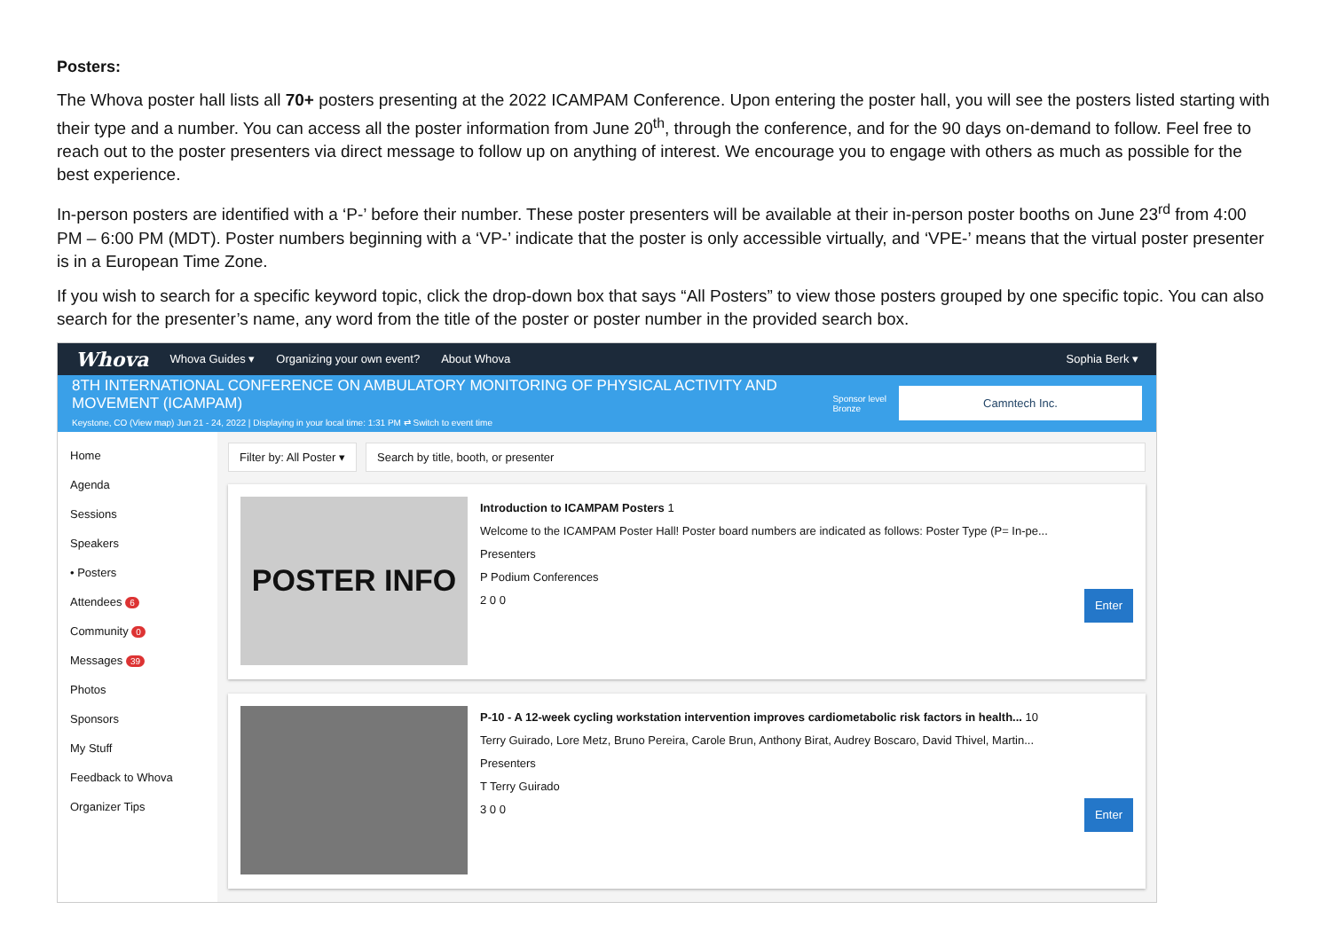Posters:
The Whova poster hall lists all 70+ posters presenting at the 2022 ICAMPAM Conference. Upon entering the poster hall, you will see the posters listed starting with their type and a number. You can access all the poster information from June 20<sup>th</sup>, through the conference, and for the 90 days on-demand to follow. Feel free to reach out to the poster presenters via direct message to follow up on anything of interest. We encourage you to engage with others as much as possible for the best experience.
In-person posters are identified with a ‘P-’ before their number. These poster presenters will be available at their in-person poster booths on June 23<sup>rd</sup> from 4:00 PM – 6:00 PM (MDT). Poster numbers beginning with a ‘VP-’ indicate that the poster is only accessible virtually, and ‘VPE-’ means that the virtual poster presenter is in a European Time Zone.
If you wish to search for a specific keyword topic, click the drop-down box that says “All Posters” to view those posters grouped by one specific topic. You can also search for the presenter’s name, any word from the title of the poster or poster number in the provided search box.
Whova Whova Guides ▾ Organizing your own event? About Whova Sophia Berk ▾
8TH INTERNATIONAL CONFERENCE ON AMBULATORY MONITORING OF PHYSICAL ACTIVITY AND MOVEMENT (ICAMPAM)
Keystone, CO (View map) Jun 21 - 24, 2022 | Displaying in your local time: 1:31 PM ⇄ Switch to event time
Sponsor level
Bronze
Camntech Inc.
Home
Agenda
Sessions
Speakers
• Posters
Attendees 6
Community 0
Messages 39
Photos
Sponsors
My Stuff
Feedback to Whova
Organizer Tips
Filter by: All Poster ▾ Search by title, booth, or presenter
POSTER INFO
Introduction to ICAMPAM Posters 1
Welcome to the ICAMPAM Poster Hall! Poster board numbers are indicated as follows: Poster Type (P= In-pe...
Presenters
P Podium Conferences
2 0 0 Enter
P-10 - A 12-week cycling workstation intervention improves cardiometabolic risk factors in health... 10
Terry Guirado, Lore Metz, Bruno Pereira, Carole Brun, Anthony Birat, Audrey Boscaro, David Thivel, Martin...
Presenters
T Terry Guirado
3 0 0 Enter